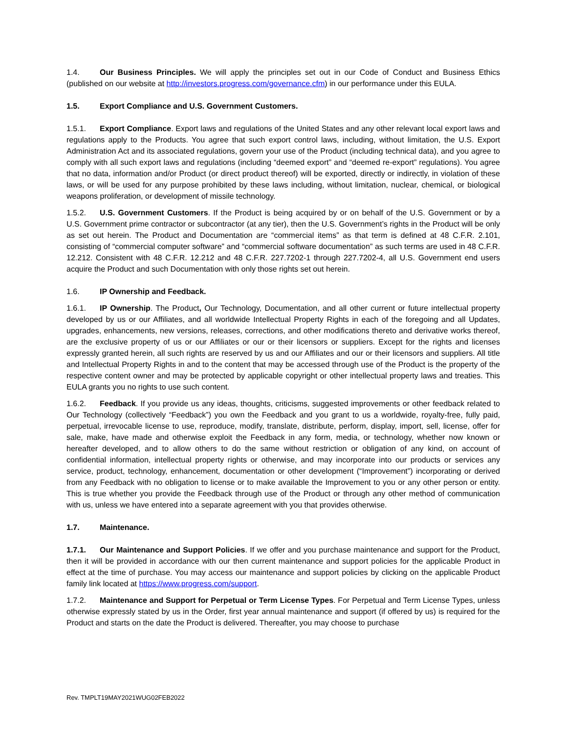1.4. Our Business Principles. We will apply the principles set out in our Code of Conduct and Business Ethics (published on our website at http://investors.progress.com/governance.cfm) in our performance under this EULA.
1.5. Export Compliance and U.S. Government Customers.
1.5.1. Export Compliance. Export laws and regulations of the United States and any other relevant local export laws and regulations apply to the Products. You agree that such export control laws, including, without limitation, the U.S. Export Administration Act and its associated regulations, govern your use of the Product (including technical data), and you agree to comply with all such export laws and regulations (including “deemed export” and “deemed re-export” regulations). You agree that no data, information and/or Product (or direct product thereof) will be exported, directly or indirectly, in violation of these laws, or will be used for any purpose prohibited by these laws including, without limitation, nuclear, chemical, or biological weapons proliferation, or development of missile technology.
1.5.2. U.S. Government Customers. If the Product is being acquired by or on behalf of the U.S. Government or by a U.S. Government prime contractor or subcontractor (at any tier), then the U.S. Government’s rights in the Product will be only as set out herein. The Product and Documentation are “commercial items” as that term is defined at 48 C.F.R. 2.101, consisting of “commercial computer software” and “commercial software documentation” as such terms are used in 48 C.F.R. 12.212. Consistent with 48 C.F.R. 12.212 and 48 C.F.R. 227.7202-1 through 227.7202-4, all U.S. Government end users acquire the Product and such Documentation with only those rights set out herein.
1.6. IP Ownership and Feedback.
1.6.1. IP Ownership. The Product, Our Technology, Documentation, and all other current or future intellectual property developed by us or our Affiliates, and all worldwide Intellectual Property Rights in each of the foregoing and all Updates, upgrades, enhancements, new versions, releases, corrections, and other modifications thereto and derivative works thereof, are the exclusive property of us or our Affiliates or our or their licensors or suppliers. Except for the rights and licenses expressly granted herein, all such rights are reserved by us and our Affiliates and our or their licensors and suppliers. All title and Intellectual Property Rights in and to the content that may be accessed through use of the Product is the property of the respective content owner and may be protected by applicable copyright or other intellectual property laws and treaties. This EULA grants you no rights to use such content.
1.6.2. Feedback. If you provide us any ideas, thoughts, criticisms, suggested improvements or other feedback related to Our Technology (collectively “Feedback”) you own the Feedback and you grant to us a worldwide, royalty-free, fully paid, perpetual, irrevocable license to use, reproduce, modify, translate, distribute, perform, display, import, sell, license, offer for sale, make, have made and otherwise exploit the Feedback in any form, media, or technology, whether now known or hereafter developed, and to allow others to do the same without restriction or obligation of any kind, on account of confidential information, intellectual property rights or otherwise, and may incorporate into our products or services any service, product, technology, enhancement, documentation or other development (“Improvement”) incorporating or derived from any Feedback with no obligation to license or to make available the Improvement to you or any other person or entity. This is true whether you provide the Feedback through use of the Product or through any other method of communication with us, unless we have entered into a separate agreement with you that provides otherwise.
1.7. Maintenance.
1.7.1. Our Maintenance and Support Policies. If we offer and you purchase maintenance and support for the Product, then it will be provided in accordance with our then current maintenance and support policies for the applicable Product in effect at the time of purchase. You may access our maintenance and support policies by clicking on the applicable Product family link located at https://www.progress.com/support.
1.7.2. Maintenance and Support for Perpetual or Term License Types. For Perpetual and Term License Types, unless otherwise expressly stated by us in the Order, first year annual maintenance and support (if offered by us) is required for the Product and starts on the date the Product is delivered. Thereafter, you may choose to purchase
Rev. TMPLT19MAY2021WUG02FEB2022